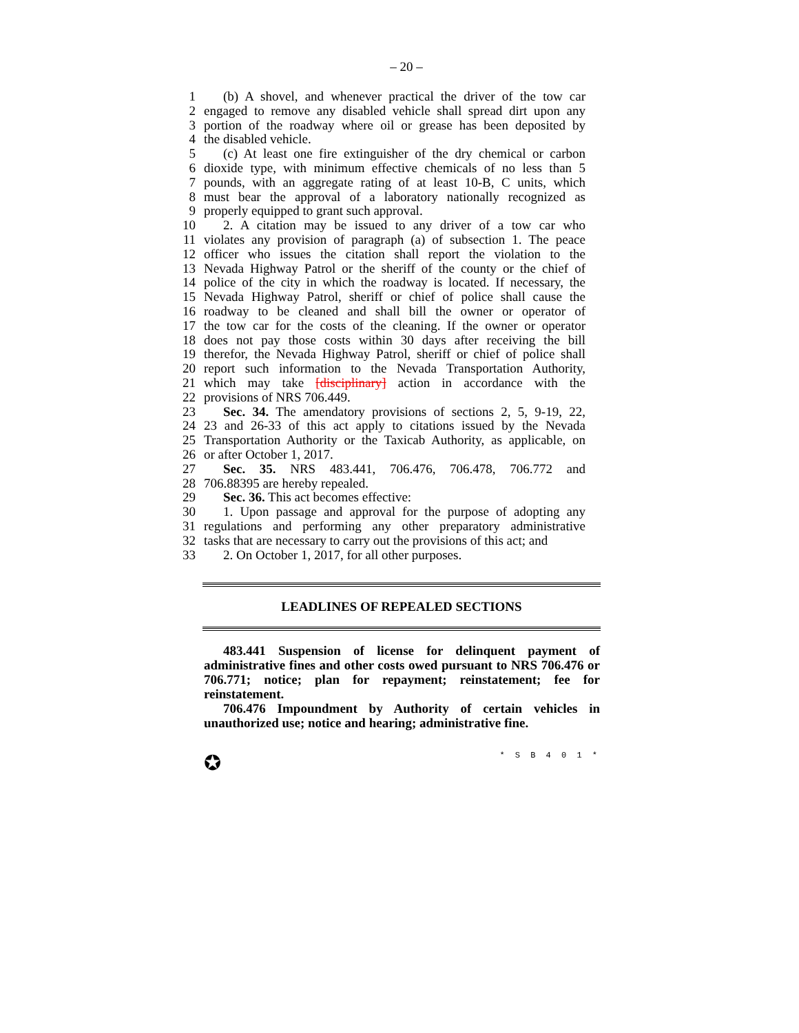– 20 –
1 (b) A shovel, and whenever practical the driver of the tow car
2 engaged to remove any disabled vehicle shall spread dirt upon any
3 portion of the roadway where oil or grease has been deposited by
4 the disabled vehicle.
5 (c) At least one fire extinguisher of the dry chemical or carbon
6 dioxide type, with minimum effective chemicals of no less than 5
7 pounds, with an aggregate rating of at least 10-B, C units, which
8 must bear the approval of a laboratory nationally recognized as
9 properly equipped to grant such approval.
10 2. A citation may be issued to any driver of a tow car who
11 violates any provision of paragraph (a) of subsection 1. The peace
12 officer who issues the citation shall report the violation to the
13 Nevada Highway Patrol or the sheriff of the county or the chief of
14 police of the city in which the roadway is located. If necessary, the
15 Nevada Highway Patrol, sheriff or chief of police shall cause the
16 roadway to be cleaned and shall bill the owner or operator of
17 the tow car for the costs of the cleaning. If the owner or operator
18 does not pay those costs within 30 days after receiving the bill
19 therefor, the Nevada Highway Patrol, sheriff or chief of police shall
20 report such information to the Nevada Transportation Authority,
21 which may take [disciplinary] action in accordance with the
22 provisions of NRS 706.449.
23 Sec. 34. The amendatory provisions of sections 2, 5, 9-19, 22,
24 23 and 26-33 of this act apply to citations issued by the Nevada
25 Transportation Authority or the Taxicab Authority, as applicable, on
26 or after October 1, 2017.
27 Sec. 35. NRS 483.441, 706.476, 706.478, 706.772 and
28 706.88395 are hereby repealed.
29 Sec. 36. This act becomes effective:
30 1. Upon passage and approval for the purpose of adopting any
31 regulations and performing any other preparatory administrative
32 tasks that are necessary to carry out the provisions of this act; and
33 2. On October 1, 2017, for all other purposes.
LEADLINES OF REPEALED SECTIONS
483.441 Suspension of license for delinquent payment of administrative fines and other costs owed pursuant to NRS 706.476 or 706.771; notice; plan for repayment; reinstatement; fee for reinstatement.
706.476 Impoundment by Authority of certain vehicles in unauthorized use; notice and hearing; administrative fine.
✪ * S B 4 0 1 *